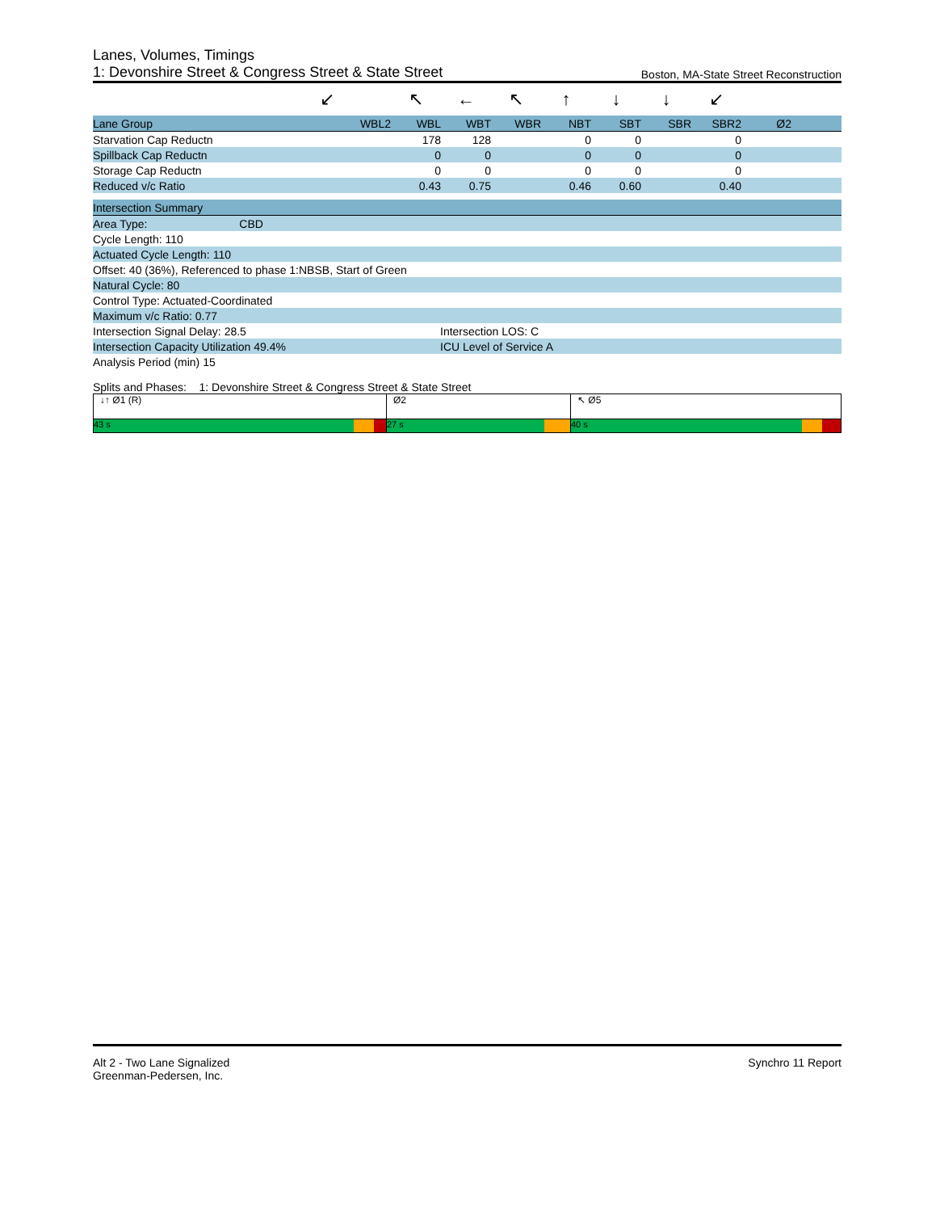Lanes, Volumes, Timings
1: Devonshire Street & Congress Street & State Street Boston, MA-State Street Reconstruction
| | ↙ | ↖ | ← | ↖ | ↑ | ↓ | ↓ | ↙ | | |
| Lane Group | WBL2 | WBL | WBT | WBR | NBT | SBT | SBR | SBR2 | Ø2 | |
| Starvation Cap Reductn | | 178 | 128 | | 0 | 0 | | 0 | | |
| Spillback Cap Reductn | | 0 | 0 | | 0 | 0 | | 0 | | |
| Storage Cap Reductn | | 0 | 0 | | 0 | 0 | | 0 | | |
| Reduced v/c Ratio | | 0.43 | 0.75 | | 0.46 | 0.60 | | 0.40 | | |
| Intersection Summary | |
| Area Type: CBD | |
| Cycle Length: 110 | |
| Actuated Cycle Length: 110 | |
| Offset: 40 (36%), Referenced to phase 1:NBSB, Start of Green | |
| Natural Cycle: 80 | |
| Control Type: Actuated-Coordinated | |
| Maximum v/c Ratio: 0.77 | |
| Intersection Signal Delay: 28.5 | Intersection LOS: C |
| Intersection Capacity Utilization 49.4% | ICU Level of Service A |
| Analysis Period (min) 15 | |
Splits and Phases: 1: Devonshire Street & Congress Street & State Street
↓↑ Ø1 (R)
43 s
Ø2
27 s
↖ Ø5
40 s
Alt 2 - Two Lane Signalized
Greenman-Pedersen, Inc.
Synchro 11 Report